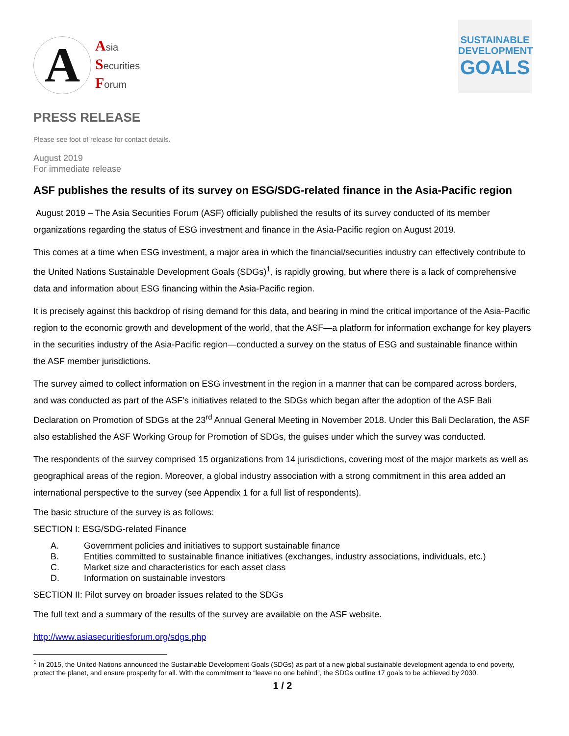A
Asia
Securities
Forum
SUSTAINABLE
DEVELOPMENT
GOALS
PRESS RELEASE
Please see foot of release for contact details.
August 2019
For immediate release
ASF publishes the results of its survey on ESG/SDG-related finance in the Asia-Pacific region
August 2019 – The Asia Securities Forum (ASF) officially published the results of its survey conducted of its member organizations regarding the status of ESG investment and finance in the Asia-Pacific region on August 2019.
This comes at a time when ESG investment, a major area in which the financial/securities industry can effectively contribute to the United Nations Sustainable Development Goals (SDGs)<sup>1</sup>, is rapidly growing, but where there is a lack of comprehensive data and information about ESG financing within the Asia-Pacific region.
It is precisely against this backdrop of rising demand for this data, and bearing in mind the critical importance of the Asia-Pacific region to the economic growth and development of the world, that the ASF—a platform for information exchange for key players in the securities industry of the Asia-Pacific region—conducted a survey on the status of ESG and sustainable finance within the ASF member jurisdictions.
The survey aimed to collect information on ESG investment in the region in a manner that can be compared across borders, and was conducted as part of the ASF’s initiatives related to the SDGs which began after the adoption of the ASF Bali Declaration on Promotion of SDGs at the 23<sup>rd</sup> Annual General Meeting in November 2018. Under this Bali Declaration, the ASF also established the ASF Working Group for Promotion of SDGs, the guises under which the survey was conducted.
The respondents of the survey comprised 15 organizations from 14 jurisdictions, covering most of the major markets as well as geographical areas of the region. Moreover, a global industry association with a strong commitment in this area added an international perspective to the survey (see Appendix 1 for a full list of respondents).
The basic structure of the survey is as follows:
SECTION I: ESG/SDG-related Finance
A. Government policies and initiatives to support sustainable finance
B. Entities committed to sustainable finance initiatives (exchanges, industry associations, individuals, etc.)
C. Market size and characteristics for each asset class
D. Information on sustainable investors
SECTION II: Pilot survey on broader issues related to the SDGs
The full text and a summary of the results of the survey are available on the ASF website.
http://www.asiasecuritiesforum.org/sdgs.php
<sup>1</sup> In 2015, the United Nations announced the Sustainable Development Goals (SDGs) as part of a new global sustainable development agenda to end poverty, protect the planet, and ensure prosperity for all. With the commitment to “leave no one behind”, the SDGs outline 17 goals to be achieved by 2030.
1 / 2